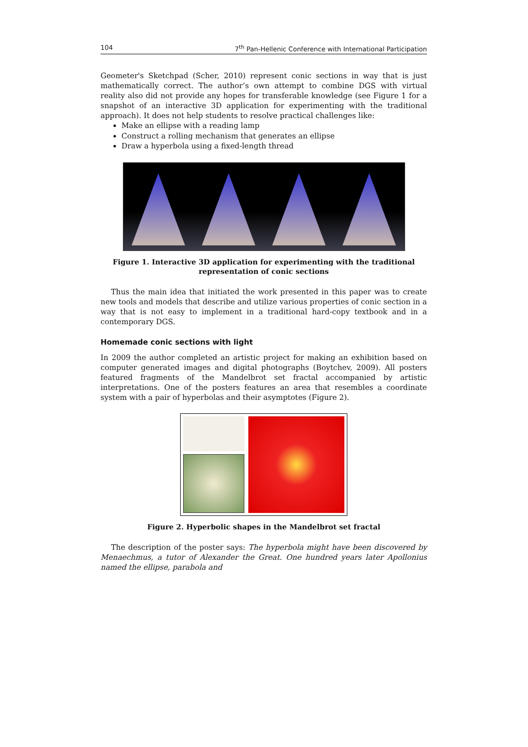104 7<sup>th</sup> Pan-Hellenic Conference with International Participation
Geometer's Sketchpad (Scher, 2010) represent conic sections in way that is just mathematically correct. The author’s own attempt to combine DGS with virtual reality also did not provide any hopes for transferable knowledge (see Figure 1 for a snapshot of an interactive 3D application for experimenting with the traditional approach). It does not help students to resolve practical challenges like:
Make an ellipse with a reading lamp
Construct a rolling mechanism that generates an ellipse
Draw a hyperbola using a fixed-length thread
Figure 1. Interactive 3D application for experimenting with the traditional representation of conic sections
Thus the main idea that initiated the work presented in this paper was to create new tools and models that describe and utilize various properties of conic section in a way that is not easy to implement in a traditional hard-copy textbook and in a contemporary DGS.
Homemade conic sections with light
In 2009 the author completed an artistic project for making an exhibition based on computer generated images and digital photographs (Boytchev, 2009). All posters featured fragments of the Mandelbrot set fractal accompanied by artistic interpretations. One of the posters features an area that resembles a coordinate system with a pair of hyperbolas and their asymptotes (Figure 2).
Figure 2. Hyperbolic shapes in the Mandelbrot set fractal
The description of the poster says: The hyperbola might have been discovered by Menaechmus, a tutor of Alexander the Great. One hundred years later Apollonius named the ellipse, parabola and